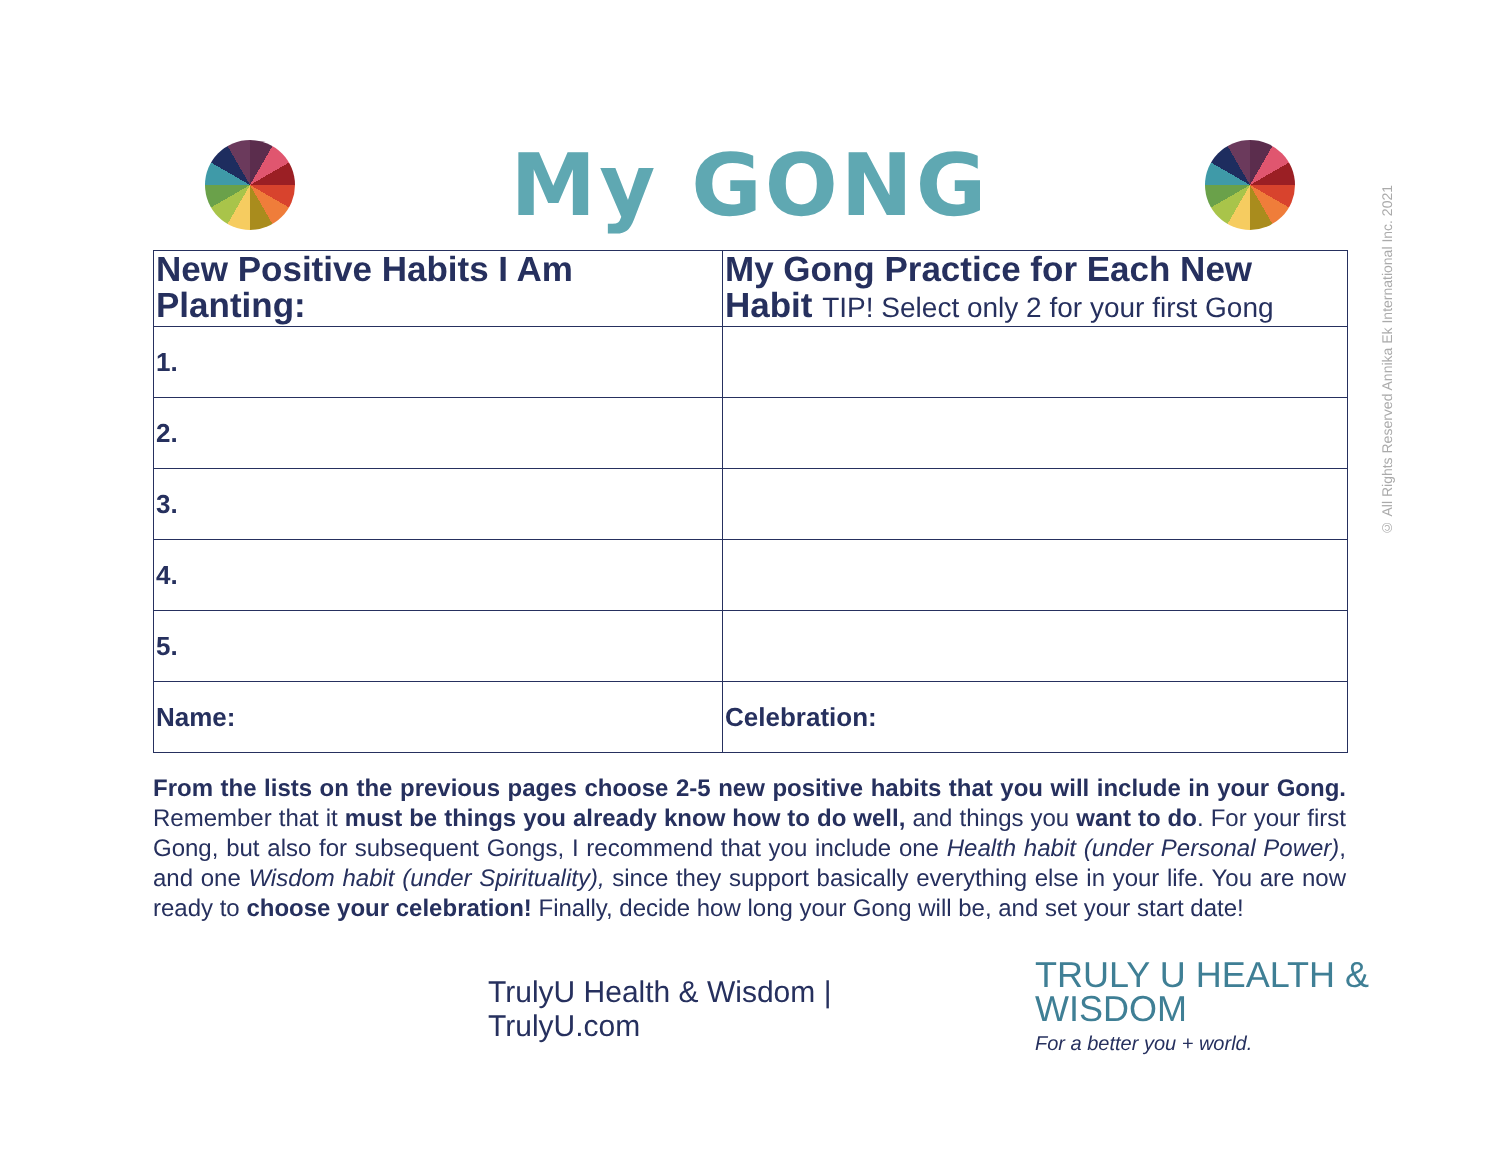My GONG
| New Positive Habits I Am Planting: | My Gong Practice for Each New Habit TIP! Select only 2 for your first Gong |
| --- | --- |
| 1. | |
| 2. | |
| 3. | |
| 4. | |
| 5. | |
| Name: | Celebration: |
From the lists on the previous pages choose 2-5 new positive habits that you will include in your Gong. Remember that it must be things you already know how to do well, and things you want to do. For your first Gong, but also for subsequent Gongs, I recommend that you include one Health habit (under Personal Power), and one Wisdom habit (under Spirituality), since they support basically everything else in your life. You are now ready to choose your celebration! Finally, decide how long your Gong will be, and set your start date!
TrulyU Health & Wisdom | TrulyU.com
TRULY U HEALTH & WISDOM
For a better you + world.
© All Rights Reserved Annika Ek International Inc. 2021